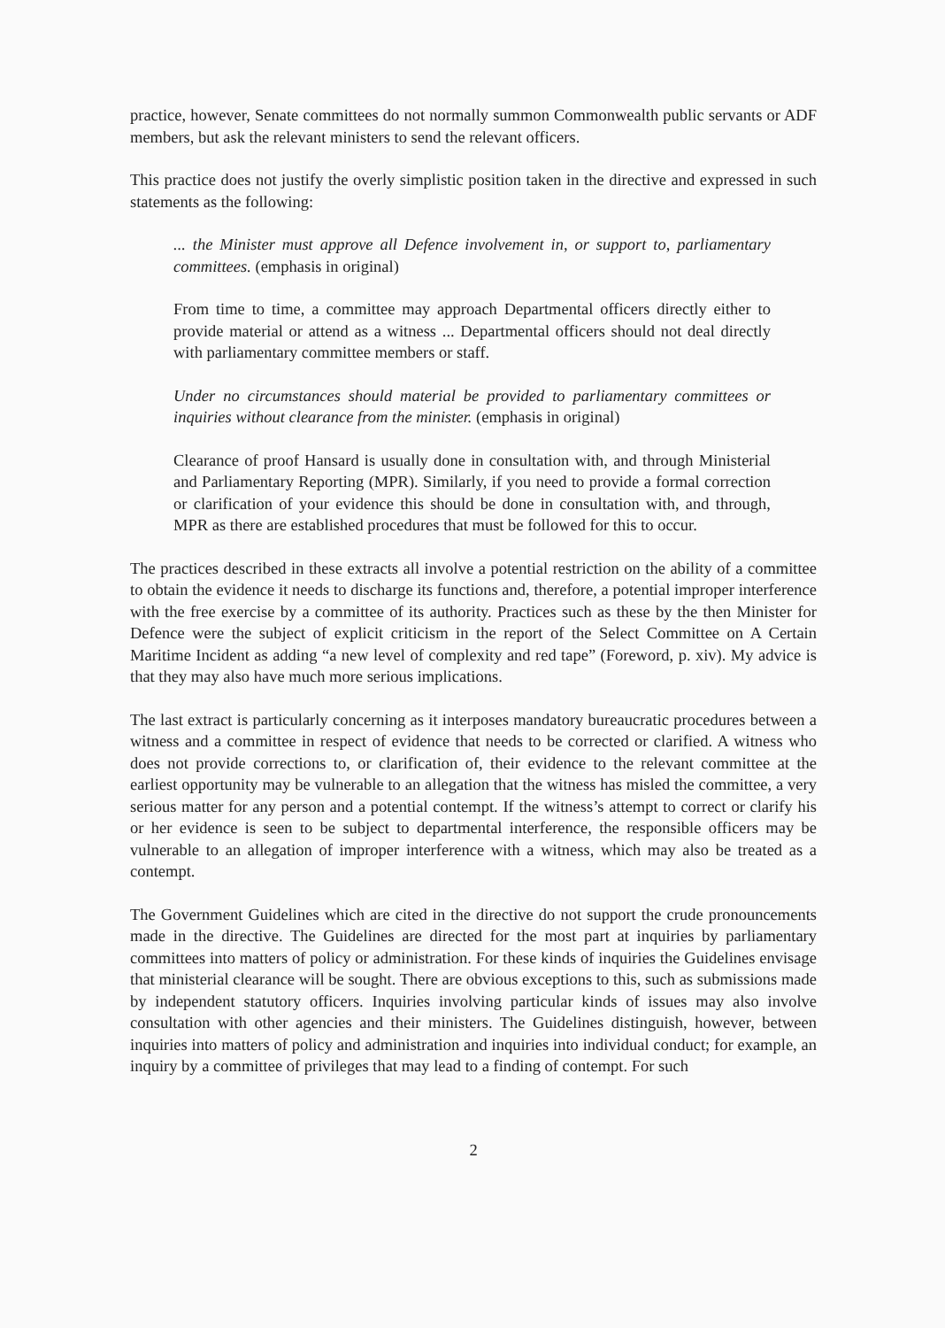practice, however, Senate committees do not normally summon Commonwealth public servants or ADF members, but ask the relevant ministers to send the relevant officers.
This practice does not justify the overly simplistic position taken in the directive and expressed in such statements as the following:
... the Minister must approve all Defence involvement in, or support to, parliamentary committees. (emphasis in original)
From time to time, a committee may approach Departmental officers directly either to provide material or attend as a witness ... Departmental officers should not deal directly with parliamentary committee members or staff.
Under no circumstances should material be provided to parliamentary committees or inquiries without clearance from the minister. (emphasis in original)
Clearance of proof Hansard is usually done in consultation with, and through Ministerial and Parliamentary Reporting (MPR). Similarly, if you need to provide a formal correction or clarification of your evidence this should be done in consultation with, and through, MPR as there are established procedures that must be followed for this to occur.
The practices described in these extracts all involve a potential restriction on the ability of a committee to obtain the evidence it needs to discharge its functions and, therefore, a potential improper interference with the free exercise by a committee of its authority. Practices such as these by the then Minister for Defence were the subject of explicit criticism in the report of the Select Committee on A Certain Maritime Incident as adding “a new level of complexity and red tape” (Foreword, p. xiv). My advice is that they may also have much more serious implications.
The last extract is particularly concerning as it interposes mandatory bureaucratic procedures between a witness and a committee in respect of evidence that needs to be corrected or clarified. A witness who does not provide corrections to, or clarification of, their evidence to the relevant committee at the earliest opportunity may be vulnerable to an allegation that the witness has misled the committee, a very serious matter for any person and a potential contempt. If the witness’s attempt to correct or clarify his or her evidence is seen to be subject to departmental interference, the responsible officers may be vulnerable to an allegation of improper interference with a witness, which may also be treated as a contempt.
The Government Guidelines which are cited in the directive do not support the crude pronouncements made in the directive. The Guidelines are directed for the most part at inquiries by parliamentary committees into matters of policy or administration. For these kinds of inquiries the Guidelines envisage that ministerial clearance will be sought. There are obvious exceptions to this, such as submissions made by independent statutory officers. Inquiries involving particular kinds of issues may also involve consultation with other agencies and their ministers. The Guidelines distinguish, however, between inquiries into matters of policy and administration and inquiries into individual conduct; for example, an inquiry by a committee of privileges that may lead to a finding of contempt. For such
2